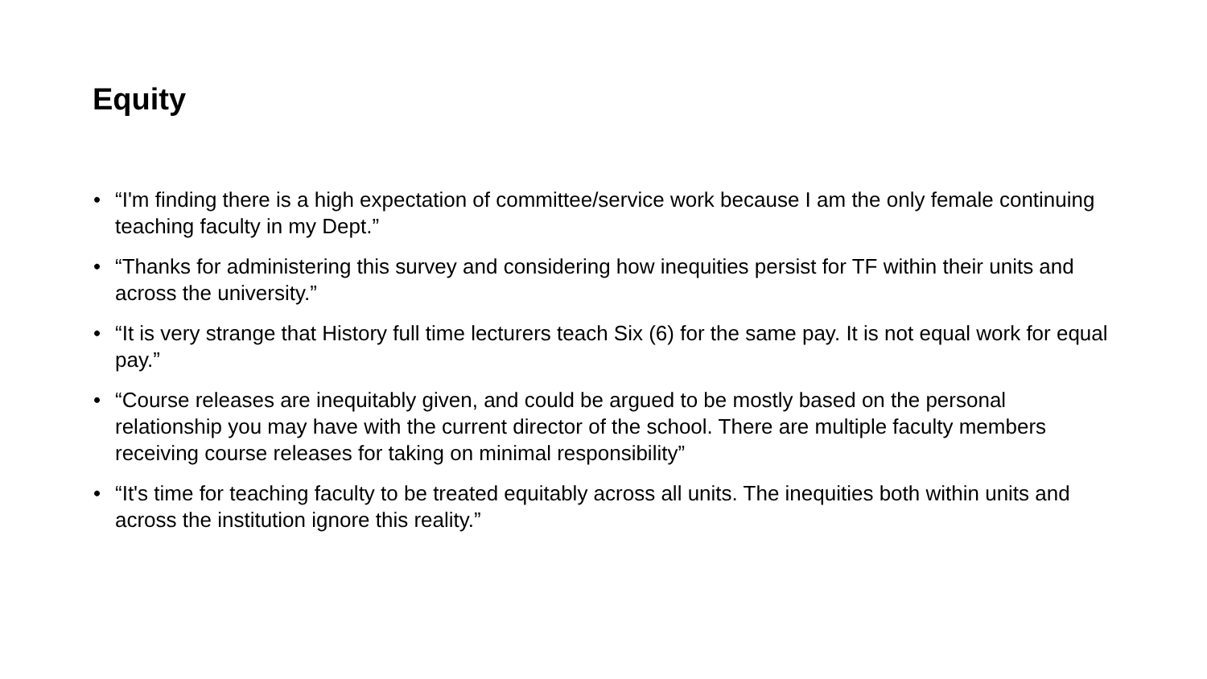Equity
• “I'm finding there is a high expectation of committee/service work because I am the only female continuing teaching faculty in my Dept.”
• “Thanks for administering this survey and considering how inequities persist for TF within their units and across the university.”
• “It is very strange that History full time lecturers teach Six (6) for the same pay. It is not equal work for equal pay.”
• “Course releases are inequitably given, and could be argued to be mostly based on the personal relationship you may have with the current director of the school. There are multiple faculty members receiving course releases for taking on minimal responsibility”
• “It's time for teaching faculty to be treated equitably across all units. The inequities both within units and across the institution ignore this reality.”